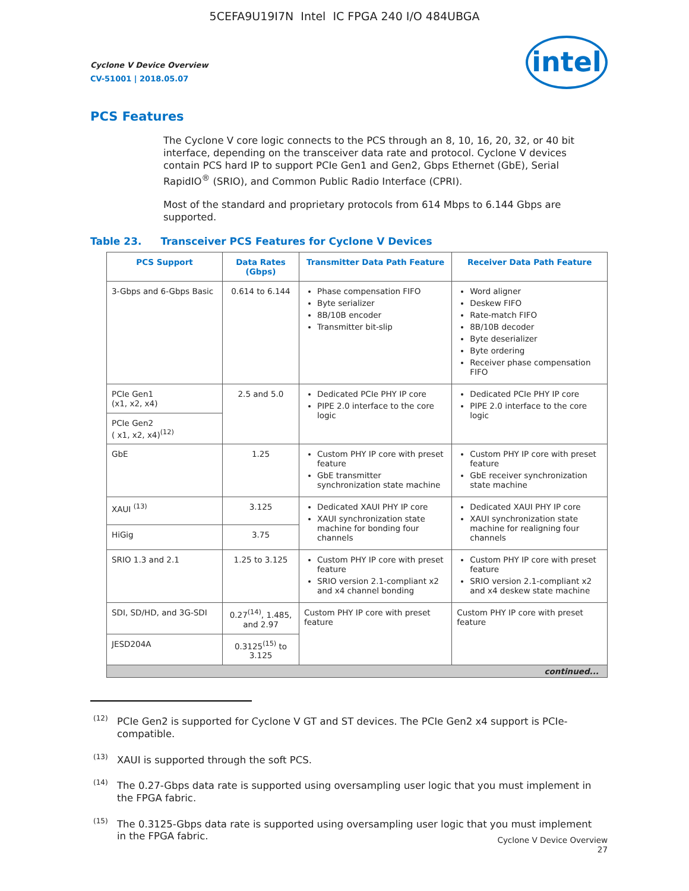5CEFA9U19I7N Intel IC FPGA 240 I/O 484UBGA
intel
Cyclone V Device Overview
CV-51001 | 2018.05.07
PCS Features
The Cyclone V core logic connects to the PCS through an 8, 10, 16, 20, 32, or 40 bit interface, depending on the transceiver data rate and protocol. Cyclone V devices contain PCS hard IP to support PCIe Gen1 and Gen2, Gbps Ethernet (GbE), Serial RapidIO<sup>®</sup> (SRIO), and Common Public Radio Interface (CPRI).
Most of the standard and proprietary protocols from 614 Mbps to 6.144 Gbps are supported.
Table 23. Transceiver PCS Features for Cyclone V Devices
| PCS Support | Data Rates (Gbps) | Transmitter Data Path Feature | Receiver Data Path Feature |
| --- | --- | --- | --- |
| 3-Gbps and 6-Gbps Basic | 0.614 to 6.144 | Phase compensation FIFO Byte serializer 8B/10B encoder Transmitter bit-slip | Word aligner Deskew FIFO Rate-match FIFO 8B/10B decoder Byte deserializer Byte ordering Receiver phase compensation FIFO |
| PCIe Gen1 (x1, x2, x4) | 2.5 and 5.0 | Dedicated PCIe PHY IP core PIPE 2.0 interface to the core logic | Dedicated PCIe PHY IP core PIPE 2.0 interface to the core logic |
| PCIe Gen2 ( x1, x2, x4)<sup>(12)</sup> | | | |
| GbE | 1.25 | Custom PHY IP core with preset feature GbE transmitter synchronization state machine | Custom PHY IP core with preset feature GbE receiver synchronization state machine |
| XAUI <sup>(13)</sup> | 3.125 | Dedicated XAUI PHY IP core XAUI synchronization state machine for bonding four channels | Dedicated XAUI PHY IP core XAUI synchronization state machine for realigning four channels |
| HiGig | 3.75 | | |
| SRIO 1.3 and 2.1 | 1.25 to 3.125 | Custom PHY IP core with preset feature SRIO version 2.1-compliant x2 and x4 channel bonding | Custom PHY IP core with preset feature SRIO version 2.1-compliant x2 and x4 deskew state machine |
| SDI, SD/HD, and 3G-SDI | 0.27<sup>(14)</sup>, 1.485, and 2.97 | Custom PHY IP core with preset feature | Custom PHY IP core with preset feature |
| JESD204A | 0.3125<sup>(15)</sup> to 3.125 | | |
| continued... | | | |
<sup>(12)</sup> PCIe Gen2 is supported for Cyclone V GT and ST devices. The PCIe Gen2 x4 support is PCIe-compatible.
<sup>(13)</sup> XAUI is supported through the soft PCS.
<sup>(14)</sup> The 0.27-Gbps data rate is supported using oversampling user logic that you must implement in the FPGA fabric.
<sup>(15)</sup> The 0.3125-Gbps data rate is supported using oversampling user logic that you must implement in the FPGA fabric.
Cyclone V Device Overview
27